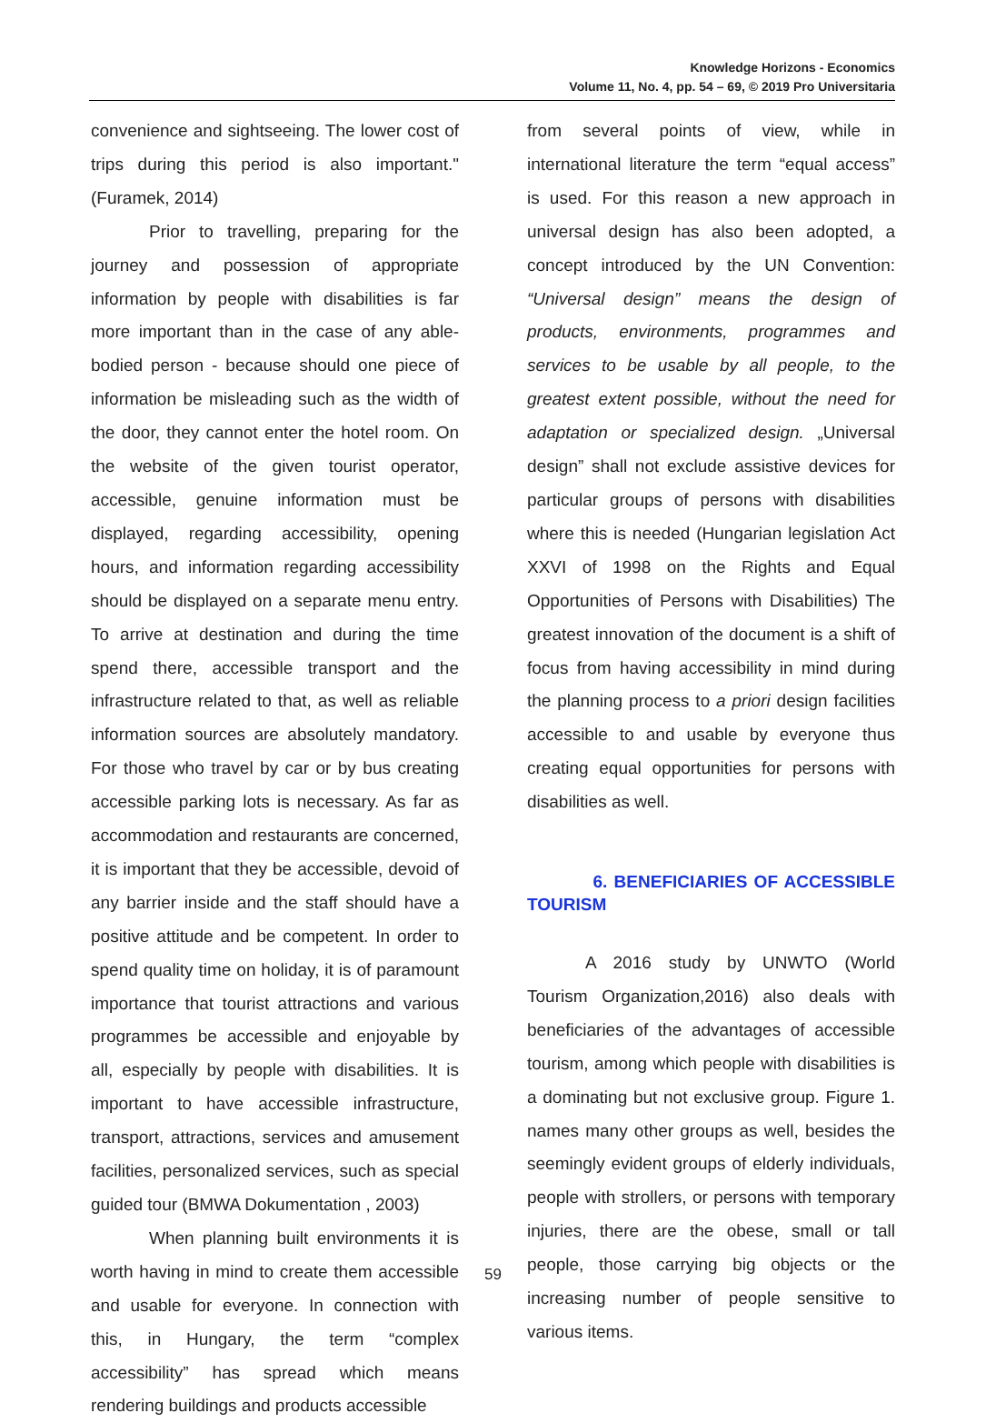Knowledge Horizons - Economics
Volume 11, No. 4, pp. 54 – 69, © 2019 Pro Universitaria
convenience and sightseeing. The lower cost of trips during this period is also important." (Furamek, 2014)
Prior to travelling, preparing for the journey and possession of appropriate information by people with disabilities is far more important than in the case of any able-bodied person - because should one piece of information be misleading such as the width of the door, they cannot enter the hotel room. On the website of the given tourist operator, accessible, genuine information must be displayed, regarding accessibility, opening hours, and information regarding accessibility should be displayed on a separate menu entry. To arrive at destination and during the time spend there, accessible transport and the infrastructure related to that, as well as reliable information sources are absolutely mandatory. For those who travel by car or by bus creating accessible parking lots is necessary. As far as accommodation and restaurants are concerned, it is important that they be accessible, devoid of any barrier inside and the staff should have a positive attitude and be competent. In order to spend quality time on holiday, it is of paramount importance that tourist attractions and various programmes be accessible and enjoyable by all, especially by people with disabilities. It is important to have accessible infrastructure, transport, attractions, services and amusement facilities, personalized services, such as special guided tour (BMWA Dokumentation , 2003)
When planning built environments it is worth having in mind to create them accessible and usable for everyone. In connection with this, in Hungary, the term “complex accessibility” has spread which means rendering buildings and products accessible
from several points of view, while in international literature the term “equal access” is used. For this reason a new approach in universal design has also been adopted, a concept introduced by the UN Convention: “Universal design” means the design of products, environments, programmes and services to be usable by all people, to the greatest extent possible, without the need for adaptation or specialized design. „Universal design” shall not exclude assistive devices for particular groups of persons with disabilities where this is needed (Hungarian legislation Act XXVI of 1998 on the Rights and Equal Opportunities of Persons with Disabilities) The greatest innovation of the document is a shift of focus from having accessibility in mind during the planning process to a priori design facilities accessible to and usable by everyone thus creating equal opportunities for persons with disabilities as well.
6. BENEFICIARIES OF ACCESSIBLE TOURISM
A 2016 study by UNWTO (World Tourism Organization,2016) also deals with beneficiaries of the advantages of accessible tourism, among which people with disabilities is a dominating but not exclusive group. Figure 1. names many other groups as well, besides the seemingly evident groups of elderly individuals, people with strollers, or persons with temporary injuries, there are the obese, small or tall people, those carrying big objects or the increasing number of people sensitive to various items.
59